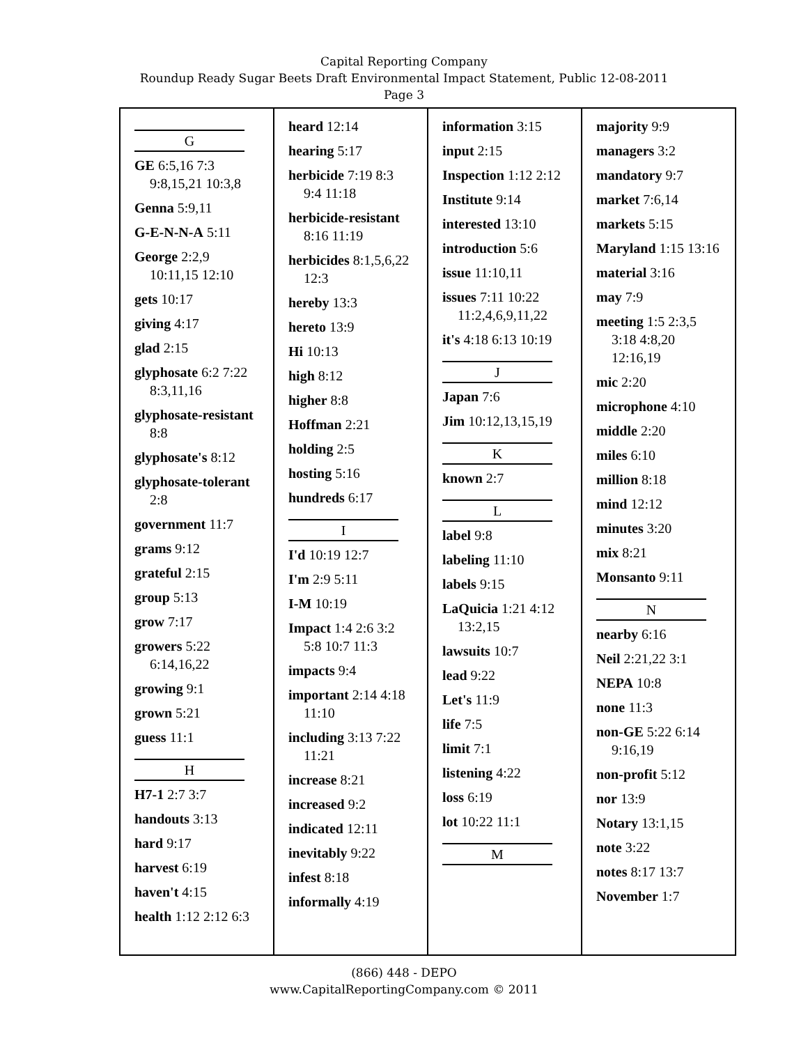Capital Reporting Company
Roundup Ready Sugar Beets Draft Environmental Impact Statement, Public 12-08-2011
Page 3
G
GE 6:5,16 7:3 9:8,15,21 10:3,8
Genna 5:9,11
G-E-N-N-A 5:11
George 2:2,9 10:11,15 12:10
gets 10:17
giving 4:17
glad 2:15
glyphosate 6:2 7:22 8:3,11,16
glyphosate-resistant 8:8
glyphosate's 8:12
glyphosate-tolerant 2:8
government 11:7
grams 9:12
grateful 2:15
group 5:13
grow 7:17
growers 5:22 6:14,16,22
growing 9:1
grown 5:21
guess 11:1
H
H7-1 2:7 3:7
handouts 3:13
hard 9:17
harvest 6:19
haven't 4:15
health 1:12 2:12 6:3
heard 12:14
hearing 5:17
herbicide 7:19 8:3 9:4 11:18
herbicide-resistant 8:16 11:19
herbicides 8:1,5,6,22 12:3
hereby 13:3
hereto 13:9
Hi 10:13
high 8:12
higher 8:8
Hoffman 2:21
holding 2:5
hosting 5:16
hundreds 6:17
I
I'd 10:19 12:7
I'm 2:9 5:11
I-M 10:19
Impact 1:4 2:6 3:2 5:8 10:7 11:3
impacts 9:4
important 2:14 4:18 11:10
including 3:13 7:22 11:21
increase 8:21
increased 9:2
indicated 12:11
inevitably 9:22
infest 8:18
informally 4:19
information 3:15
input 2:15
Inspection 1:12 2:12
Institute 9:14
interested 13:10
introduction 5:6
issue 11:10,11
issues 7:11 10:22 11:2,4,6,9,11,22
it's 4:18 6:13 10:19
J
Japan 7:6
Jim 10:12,13,15,19
K
known 2:7
L
label 9:8
labeling 11:10
labels 9:15
LaQuicia 1:21 4:12 13:2,15
lawsuits 10:7
lead 9:22
Let's 11:9
life 7:5
limit 7:1
listening 4:22
loss 6:19
lot 10:22 11:1
M
majority 9:9
managers 3:2
mandatory 9:7
market 7:6,14
markets 5:15
Maryland 1:15 13:16
material 3:16
may 7:9
meeting 1:5 2:3,5 3:18 4:8,20 12:16,19
mic 2:20
microphone 4:10
middle 2:20
miles 6:10
million 8:18
mind 12:12
minutes 3:20
mix 8:21
Monsanto 9:11
N
nearby 6:16
Neil 2:21,22 3:1
NEPA 10:8
none 11:3
non-GE 5:22 6:14 9:16,19
non-profit 5:12
nor 13:9
Notary 13:1,15
note 3:22
notes 8:17 13:7
November 1:7
(866) 448 - DEPO
www.CapitalReportingCompany.com © 2011